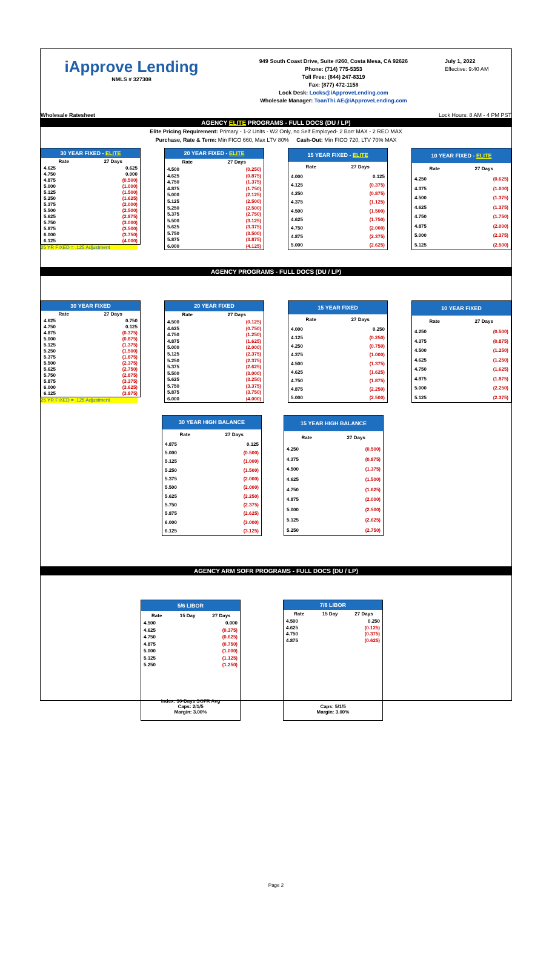iApprove Lending
NMLS # 327308
949 South Coast Drive, Suite #260, Costa Mesa, CA 92626
Phone: (714) 775-5353
Toll Free: (844) 247-8319
Fax: (877) 472-1158
Lock Desk: Locks@iApproveLending.com
Wholesale Manager: ToanThi.AE@iApproveLending.com
July 1, 2022
Effective: 9:40 AM
Wholesale Ratesheet Lock Hours: 8 AM - 4 PM PST
AGENCY ELITE PROGRAMS - FULL DOCS (DU / LP)
Elite Pricing Requirement: Primary - 1-2 Units - W2 Only, no Self Employed- 2 Borr MAX - 2 REO MAX
Purchase, Rate & Term: Min FICO 660, Max LTV 80% Cash-Out: Min FICO 720, LTV 70% MAX
| 30 YEAR FIXED - ELITE | |
| --- | --- |
| Rate | 27 Days |
| 4.625 | 0.625 |
| 4.750 | 0.000 |
| 4.875 | (0.500) |
| 5.000 | (1.000) |
| 5.125 | (1.500) |
| 5.250 | (1.625) |
| 5.375 | (2.000) |
| 5.500 | (2.500) |
| 5.625 | (2.875) |
| 5.750 | (3.000) |
| 5.875 | (3.500) |
| 6.000 | (3.750) |
| 6.125 | (4.000) |
25 YR FIXED = .125 Adjustment
| 20 YEAR FIXED - ELITE | |
| --- | --- |
| Rate | 27 Days |
| 4.500 | (0.250) |
| 4.625 | (0.875) |
| 4.750 | (1.375) |
| 4.875 | (1.750) |
| 5.000 | (2.125) |
| 5.125 | (2.500) |
| 5.250 | (2.500) |
| 5.375 | (2.750) |
| 5.500 | (3.125) |
| 5.625 | (3.375) |
| 5.750 | (3.500) |
| 5.875 | (3.875) |
| 6.000 | (4.125) |
| 15 YEAR FIXED - ELITE | |
| --- | --- |
| Rate | 27 Days |
| 4.000 | 0.125 |
| 4.125 | (0.375) |
| 4.250 | (0.875) |
| 4.375 | (1.125) |
| 4.500 | (1.500) |
| 4.625 | (1.750) |
| 4.750 | (2.000) |
| 4.875 | (2.375) |
| 5.000 | (2.625) |
| 10 YEAR FIXED - ELITE | |
| --- | --- |
| Rate | 27 Days |
| 4.250 | (0.625) |
| 4.375 | (1.000) |
| 4.500 | (1.375) |
| 4.625 | (1.375) |
| 4.750 | (1.750) |
| 4.875 | (2.000) |
| 5.000 | (2.375) |
| 5.125 | (2.500) |
AGENCY PROGRAMS - FULL DOCS (DU / LP)
| 30 YEAR FIXED | |
| --- | --- |
| Rate | 27 Days |
| 4.625 | 0.750 |
| 4.750 | 0.125 |
| 4.875 | (0.375) |
| 5.000 | (0.875) |
| 5.125 | (1.375) |
| 5.250 | (1.500) |
| 5.375 | (1.875) |
| 5.500 | (2.375) |
| 5.625 | (2.750) |
| 5.750 | (2.875) |
| 5.875 | (3.375) |
| 6.000 | (3.625) |
| 6.125 | (3.875) |
25 YR FIXED = .125 Adjustment
| 20 YEAR FIXED | |
| --- | --- |
| Rate | 27 Days |
| 4.500 | (0.125) |
| 4.625 | (0.750) |
| 4.750 | (1.250) |
| 4.875 | (1.625) |
| 5.000 | (2.000) |
| 5.125 | (2.375) |
| 5.250 | (2.375) |
| 5.375 | (2.625) |
| 5.500 | (3.000) |
| 5.625 | (3.250) |
| 5.750 | (3.375) |
| 5.875 | (3.750) |
| 6.000 | (4.000) |
| 15 YEAR FIXED | |
| --- | --- |
| Rate | 27 Days |
| 4.000 | 0.250 |
| 4.125 | (0.250) |
| 4.250 | (0.750) |
| 4.375 | (1.000) |
| 4.500 | (1.375) |
| 4.625 | (1.625) |
| 4.750 | (1.875) |
| 4.875 | (2.250) |
| 5.000 | (2.500) |
| 10 YEAR FIXED | |
| --- | --- |
| Rate | 27 Days |
| 4.250 | (0.500) |
| 4.375 | (0.875) |
| 4.500 | (1.250) |
| 4.625 | (1.250) |
| 4.750 | (1.625) |
| 4.875 | (1.875) |
| 5.000 | (2.250) |
| 5.125 | (2.375) |
| 30 YEAR HIGH BALANCE | |
| --- | --- |
| Rate | 27 Days |
| 4.875 | 0.125 |
| 5.000 | (0.500) |
| 5.125 | (1.000) |
| 5.250 | (1.500) |
| 5.375 | (2.000) |
| 5.500 | (2.000) |
| 5.625 | (2.250) |
| 5.750 | (2.375) |
| 5.875 | (2.625) |
| 6.000 | (3.000) |
| 6.125 | (3.125) |
| 15 YEAR HIGH BALANCE | |
| --- | --- |
| Rate | 27 Days |
| 4.250 | (0.500) |
| 4.375 | (0.875) |
| 4.500 | (1.375) |
| 4.625 | (1.500) |
| 4.750 | (1.625) |
| 4.875 | (2.000) |
| 5.000 | (2.500) |
| 5.125 | (2.625) |
| 5.250 | (2.750) |
AGENCY ARM SOFR PROGRAMS - FULL DOCS (DU / LP)
| 5/6 LIBOR | | |
| --- | --- | --- |
| Rate | 15 Day | 27 Days |
| 4.500 | | 0.000 |
| 4.625 | | (0.375) |
| 4.750 | | (0.625) |
| 4.875 | | (0.750) |
| 5.000 | | (1.000) |
| 5.125 | | (1.125) |
| 5.250 | | (1.250) |
| Index: 30-Days SOFR Avg Caps: 2/1/5 Margin: 3.00% | | |
| 7/6 LIBOR | | |
| --- | --- | --- |
| Rate | 15 Day | 27 Days |
| 4.500 | | 0.250 |
| 4.625 | | (0.125) |
| 4.750 | | (0.375) |
| 4.875 | | (0.625) |
| Caps: 5/1/5 Margin: 3.00% | | |
Page 2